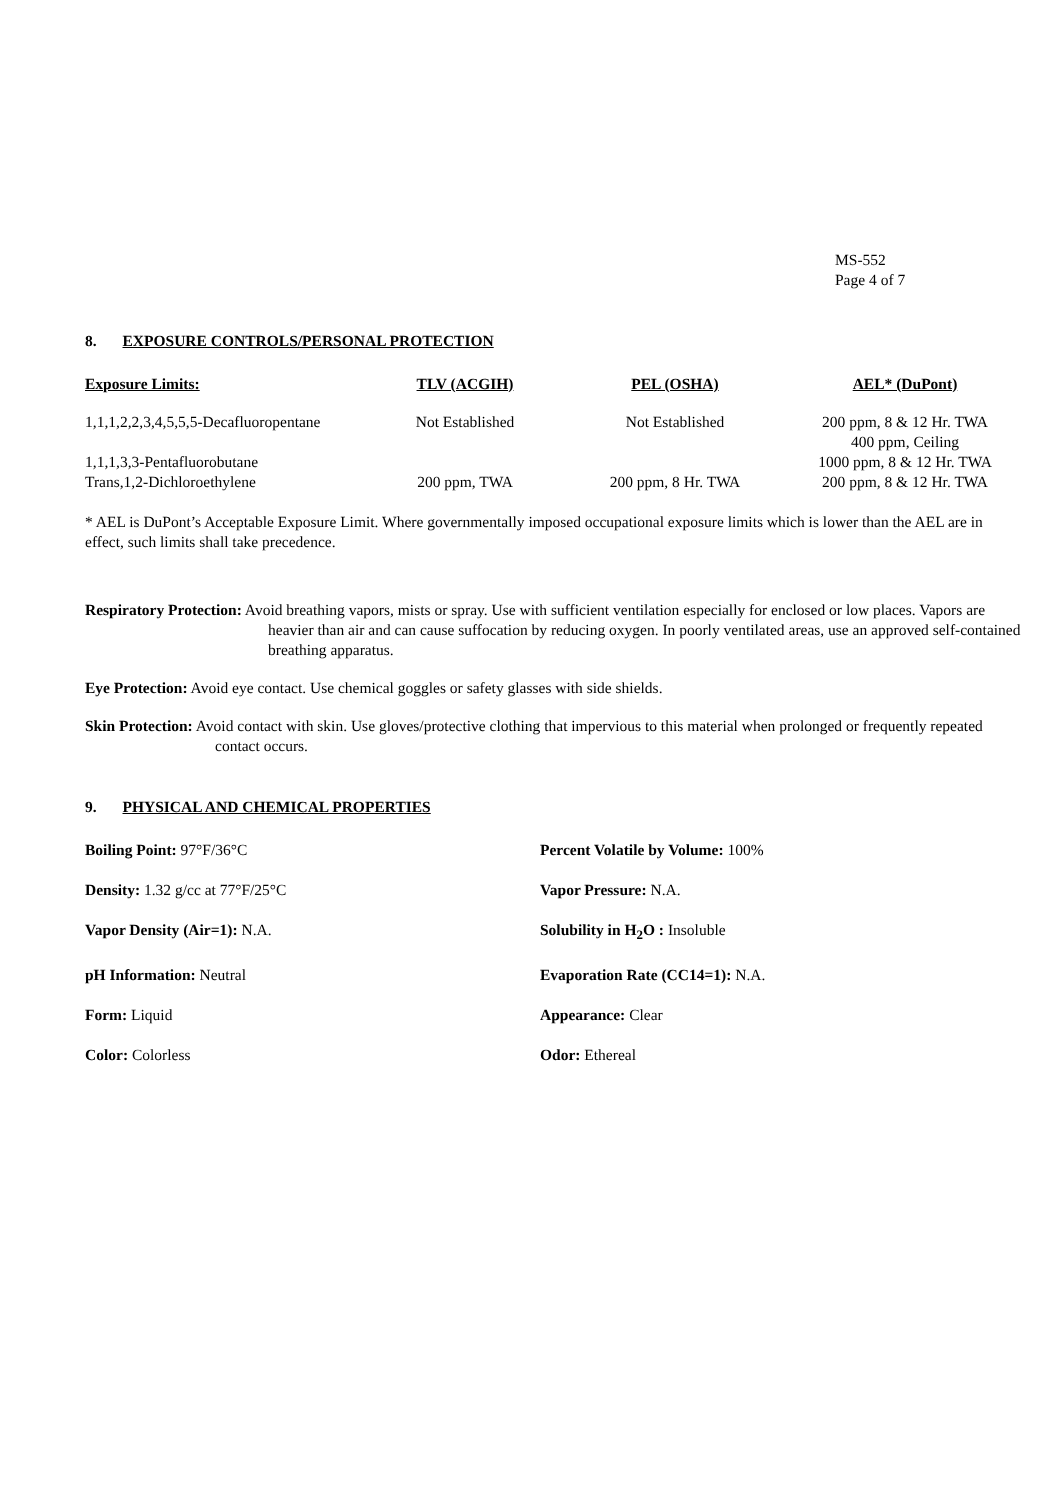MS-552
Page 4 of 7
8. EXPOSURE CONTROLS/PERSONAL PROTECTION
| Exposure Limits: | TLV (ACGIH) | PEL (OSHA) | AEL* (DuPont) |
| --- | --- | --- | --- |
| 1,1,1,2,2,3,4,5,5,5-Decafluoropentane | Not Established | Not Established | 200 ppm, 8 & 12 Hr. TWA 400 ppm, Ceiling |
| 1,1,1,3,3-Pentafluorobutane | | | 1000 ppm, 8 & 12 Hr. TWA |
| Trans,1,2-Dichloroethylene | 200 ppm, TWA | 200 ppm, 8 Hr. TWA | 200 ppm, 8 & 12 Hr. TWA |
* AEL is DuPont’s Acceptable Exposure Limit. Where governmentally imposed occupational exposure limits which is lower than the AEL are in effect, such limits shall take precedence.
Respiratory Protection: Avoid breathing vapors, mists or spray. Use with sufficient ventilation especially for enclosed or low places. Vapors are heavier than air and can cause suffocation by reducing oxygen. In poorly ventilated areas, use an approved self-contained breathing apparatus.
Eye Protection: Avoid eye contact. Use chemical goggles or safety glasses with side shields.
Skin Protection: Avoid contact with skin. Use gloves/protective clothing that impervious to this material when prolonged or frequently repeated contact occurs.
9. PHYSICAL AND CHEMICAL PROPERTIES
Boiling Point: 97°F/36°C
Percent Volatile by Volume: 100%
Density: 1.32 g/cc at 77°F/25°C
Vapor Pressure: N.A.
Vapor Density (Air=1): N.A.
Solubility in H<sub>2</sub>O : Insoluble
pH Information: Neutral
Evaporation Rate (CC14=1): N.A.
Form: Liquid
Appearance: Clear
Color: Colorless
Odor: Ethereal